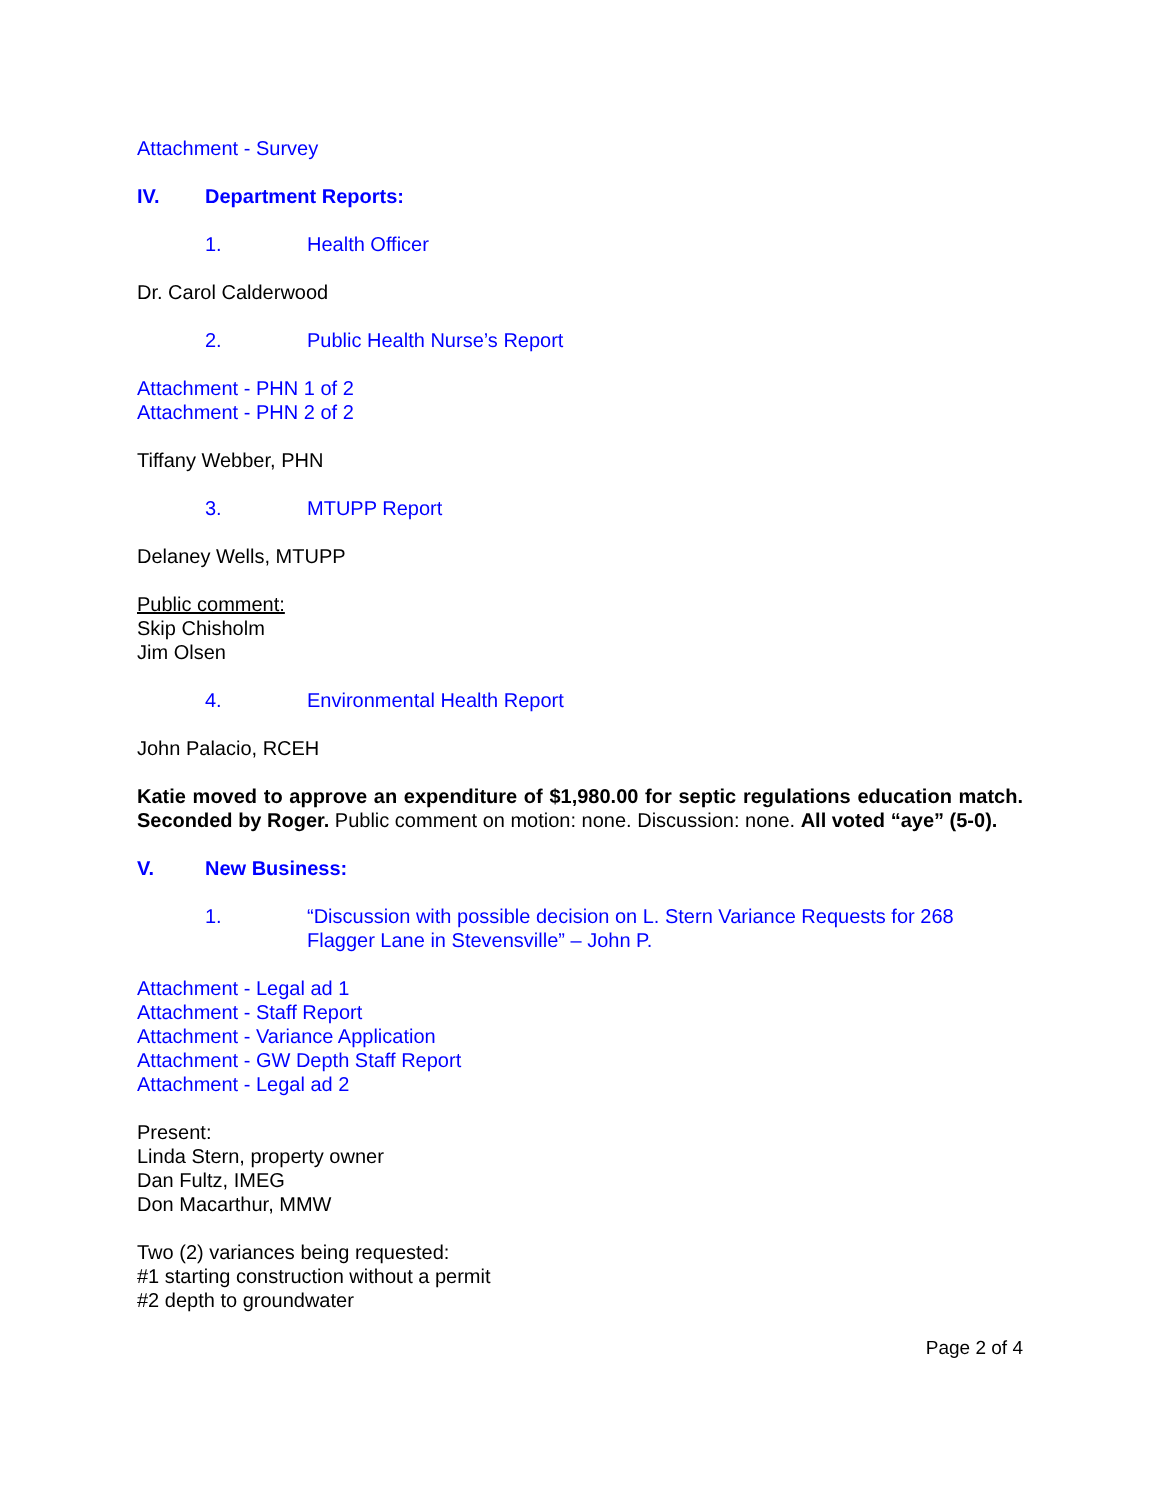Attachment - Survey
IV. Department Reports:
1. Health Officer
Dr. Carol Calderwood
2. Public Health Nurse’s Report
Attachment - PHN 1 of 2
Attachment - PHN 2 of 2
Tiffany Webber, PHN
3. MTUPP Report
Delaney Wells, MTUPP
Public comment:
Skip Chisholm
Jim Olsen
4. Environmental Health Report
John Palacio, RCEH
Katie moved to approve an expenditure of $1,980.00 for septic regulations education match. Seconded by Roger. Public comment on motion: none. Discussion: none. All voted “aye” (5-0).
V. New Business:
1. “Discussion with possible decision on L. Stern Variance Requests for 268 Flagger Lane in Stevensville” – John P.
Attachment - Legal ad 1
Attachment - Staff Report
Attachment - Variance Application
Attachment - GW Depth Staff Report
Attachment - Legal ad 2
Present:
Linda Stern, property owner
Dan Fultz, IMEG
Don Macarthur, MMW
Two (2) variances being requested:
#1 starting construction without a permit
#2 depth to groundwater
Page 2 of 4